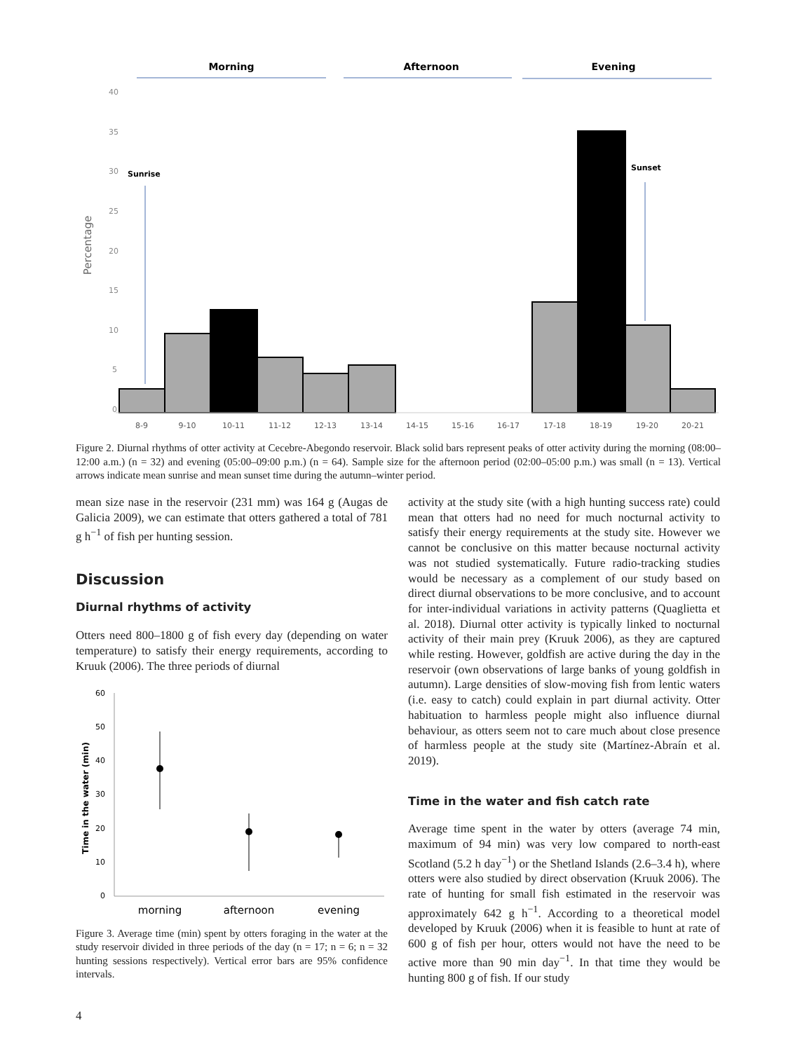Morning
Afternoon
Evening
40
35
30
25
20
15
10
5
0
Percentage
Sunrise
Sunset
8-9
9-10
10-11
11-12
12-13
13-14
14-15
15-16
16-17
17-18
18-19
19-20
20-21
Figure 2. Diurnal rhythms of otter activity at Cecebre-Abegondo reservoir. Black solid bars represent peaks of otter activity during the morning (08:00–12:00 a.m.) (n = 32) and evening (05:00–09:00 p.m.) (n = 64). Sample size for the afternoon period (02:00–05:00 p.m.) was small (n = 13). Vertical arrows indicate mean sunrise and mean sunset time during the autumn–winter period.
mean size nase in the reservoir (231 mm) was 164 g (Augas de Galicia 2009), we can estimate that otters gathered a total of 781 g h<sup>−1</sup> of fish per hunting session.
Discussion
Diurnal rhythms of activity
Otters need 800–1800 g of fish every day (depending on water temperature) to satisfy their energy requirements, according to Kruuk (2006). The three periods of diurnal
60
50
40
30
20
10
0
Time in the water (min)
morning
afternoon
evening
Figure 3. Average time (min) spent by otters foraging in the water at the study reservoir divided in three periods of the day (n = 17; n = 6; n = 32 hunting sessions respectively). Vertical error bars are 95% confidence intervals.
activity at the study site (with a high hunting success rate) could mean that otters had no need for much nocturnal activity to satisfy their energy requirements at the study site. However we cannot be conclusive on this matter because nocturnal activity was not studied systematically. Future radio-tracking studies would be necessary as a complement of our study based on direct diurnal observations to be more conclusive, and to account for inter-individual variations in activity patterns (Quaglietta et al. 2018). Diurnal otter activity is typically linked to nocturnal activity of their main prey (Kruuk 2006), as they are captured while resting. However, goldfish are active during the day in the reservoir (own observations of large banks of young goldfish in autumn). Large densities of slow-moving fish from lentic waters (i.e. easy to catch) could explain in part diurnal activity. Otter habituation to harmless people might also influence diurnal behaviour, as otters seem not to care much about close presence of harmless people at the study site (Martínez-Abraín et al. 2019).
Time in the water and fish catch rate
Average time spent in the water by otters (average 74 min, maximum of 94 min) was very low compared to north-east Scotland (5.2 h day<sup>−1</sup>) or the Shetland Islands (2.6–3.4 h), where otters were also studied by direct observation (Kruuk 2006). The rate of hunting for small fish estimated in the reservoir was approximately 642 g h<sup>−1</sup>. According to a theoretical model developed by Kruuk (2006) when it is feasible to hunt at rate of 600 g of fish per hour, otters would not have the need to be active more than 90 min day<sup>−1</sup>. In that time they would be hunting 800 g of fish. If our study
4